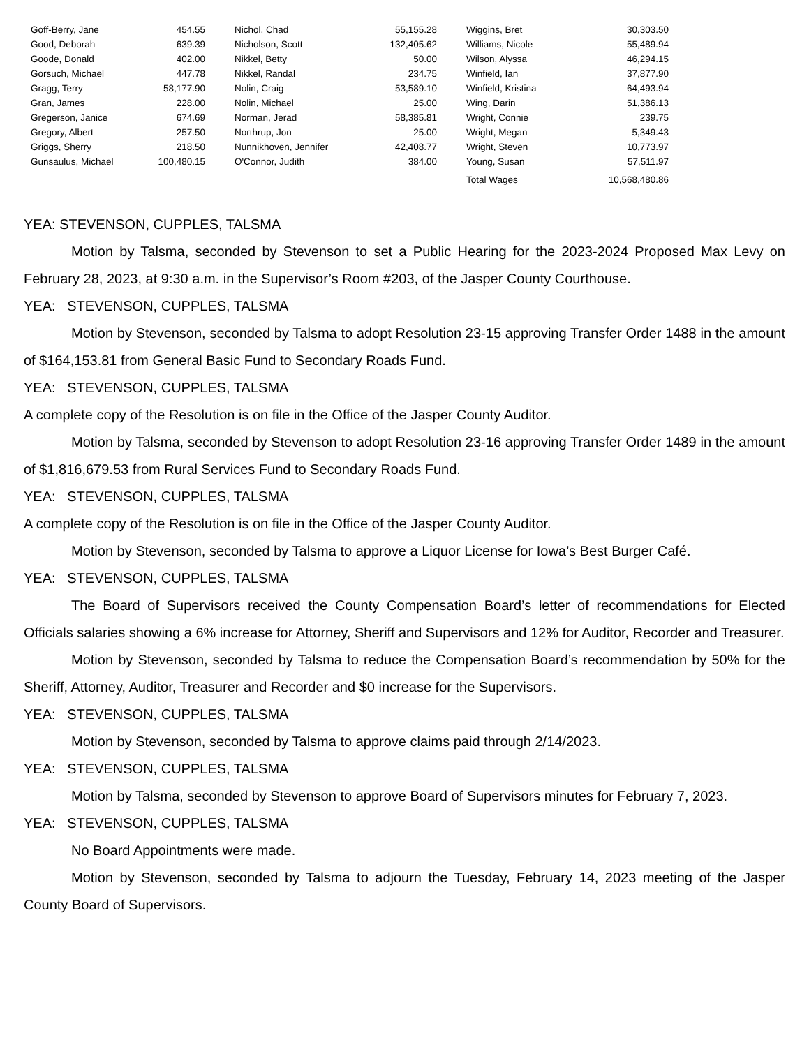| Goff-Berry, Jane | 454.55 | Nichol, Chad | 55,155.28 | Wiggins, Bret | 30,303.50 |
| Good, Deborah | 639.39 | Nicholson, Scott | 132,405.62 | Williams, Nicole | 55,489.94 |
| Goode, Donald | 402.00 | Nikkel, Betty | 50.00 | Wilson, Alyssa | 46,294.15 |
| Gorsuch, Michael | 447.78 | Nikkel, Randal | 234.75 | Winfield, Ian | 37,877.90 |
| Gragg, Terry | 58,177.90 | Nolin, Craig | 53,589.10 | Winfield, Kristina | 64,493.94 |
| Gran, James | 228.00 | Nolin, Michael | 25.00 | Wing, Darin | 51,386.13 |
| Gregerson, Janice | 674.69 | Norman, Jerad | 58,385.81 | Wright, Connie | 239.75 |
| Gregory, Albert | 257.50 | Northrup, Jon | 25.00 | Wright, Megan | 5,349.43 |
| Griggs, Sherry | 218.50 | Nunnikhoven, Jennifer | 42,408.77 | Wright, Steven | 10,773.97 |
| Gunsaulus, Michael | 100,480.15 | O'Connor, Judith | 384.00 | Young, Susan | 57,511.97 |
| | | | | Total Wages | 10,568,480.86 |
YEA: STEVENSON, CUPPLES, TALSMA
Motion by Talsma, seconded by Stevenson to set a Public Hearing for the 2023-2024 Proposed Max Levy on February 28, 2023, at 9:30 a.m. in the Supervisor’s Room #203, of the Jasper County Courthouse.
YEA: STEVENSON, CUPPLES, TALSMA
Motion by Stevenson, seconded by Talsma to adopt Resolution 23-15 approving Transfer Order 1488 in the amount of $164,153.81 from General Basic Fund to Secondary Roads Fund.
YEA: STEVENSON, CUPPLES, TALSMA
A complete copy of the Resolution is on file in the Office of the Jasper County Auditor.
Motion by Talsma, seconded by Stevenson to adopt Resolution 23-16 approving Transfer Order 1489 in the amount of $1,816,679.53 from Rural Services Fund to Secondary Roads Fund.
YEA: STEVENSON, CUPPLES, TALSMA
A complete copy of the Resolution is on file in the Office of the Jasper County Auditor.
Motion by Stevenson, seconded by Talsma to approve a Liquor License for Iowa’s Best Burger Café.
YEA: STEVENSON, CUPPLES, TALSMA
The Board of Supervisors received the County Compensation Board’s letter of recommendations for Elected Officials salaries showing a 6% increase for Attorney, Sheriff and Supervisors and 12% for Auditor, Recorder and Treasurer.
Motion by Stevenson, seconded by Talsma to reduce the Compensation Board’s recommendation by 50% for the Sheriff, Attorney, Auditor, Treasurer and Recorder and $0 increase for the Supervisors.
YEA: STEVENSON, CUPPLES, TALSMA
Motion by Stevenson, seconded by Talsma to approve claims paid through 2/14/2023.
YEA: STEVENSON, CUPPLES, TALSMA
Motion by Talsma, seconded by Stevenson to approve Board of Supervisors minutes for February 7, 2023.
YEA: STEVENSON, CUPPLES, TALSMA
No Board Appointments were made.
Motion by Stevenson, seconded by Talsma to adjourn the Tuesday, February 14, 2023 meeting of the Jasper County Board of Supervisors.